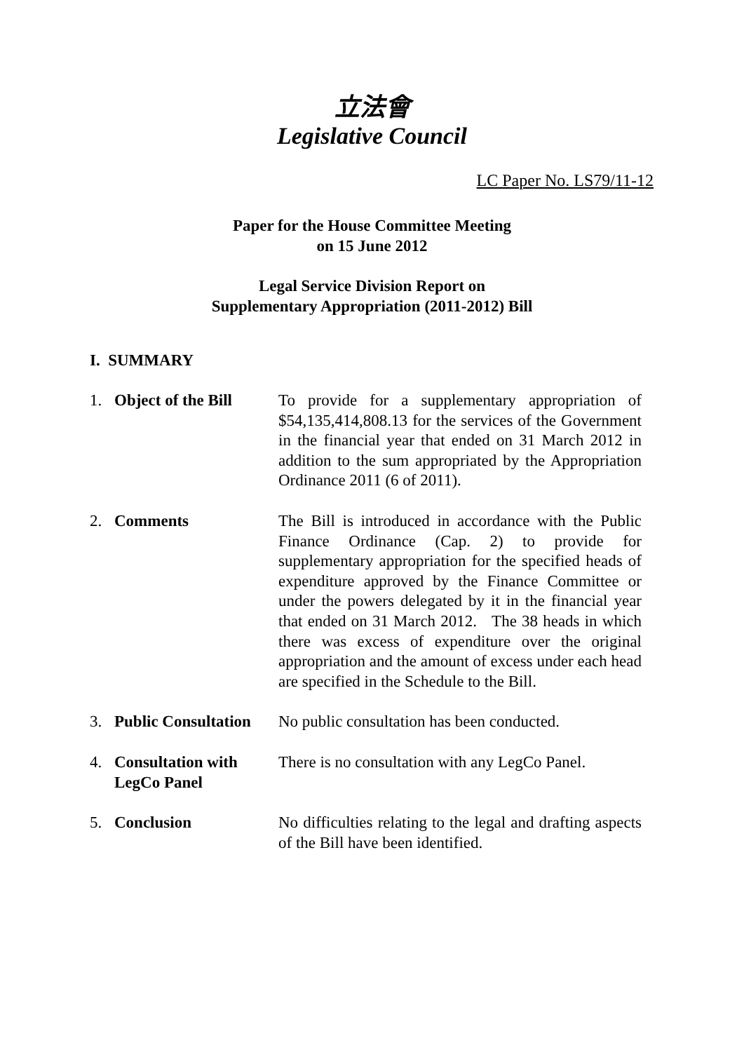立法會
Legislative Council
LC Paper No. LS79/11-12
Paper for the House Committee Meeting
on 15 June 2012
Legal Service Division Report on
Supplementary Appropriation (2011-2012) Bill
I. SUMMARY
1. Object of the Bill
To provide for a supplementary appropriation of $54,135,414,808.13 for the services of the Government in the financial year that ended on 31 March 2012 in addition to the sum appropriated by the Appropriation Ordinance 2011 (6 of 2011).
2. Comments The Bill is introduced in accordance with the Public Finance Ordinance (Cap. 2) to provide for supplementary appropriation for the specified heads of expenditure approved by the Finance Committee or under the powers delegated by it in the financial year that ended on 31 March 2012. The 38 heads in which there was excess of expenditure over the original appropriation and the amount of excess under each head are specified in the Schedule to the Bill.
3. Public Consultation
No public consultation has been conducted.
4. Consultation with LegCo Panel
There is no consultation with any LegCo Panel.
5. Conclusion No difficulties relating to the legal and drafting aspects of the Bill have been identified.